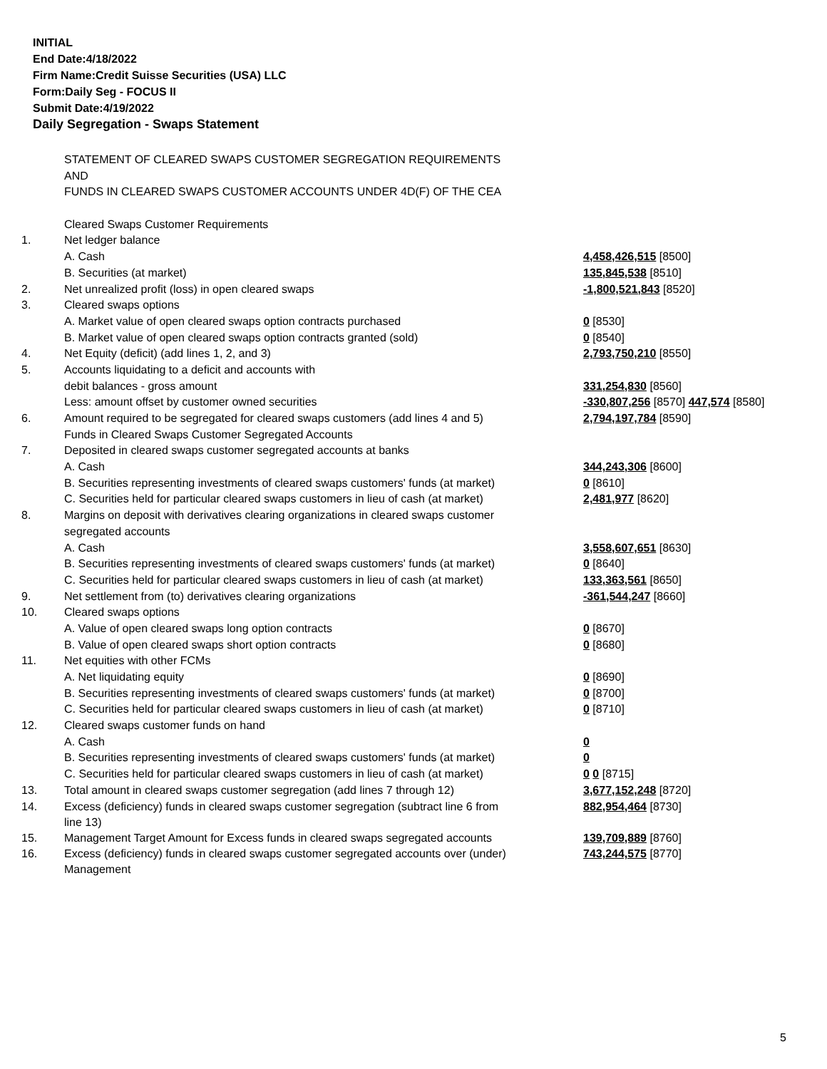INITIAL
End Date:4/18/2022
Firm Name:Credit Suisse Securities (USA) LLC
Form:Daily Seg - FOCUS II
Submit Date:4/19/2022
Daily Segregation - Swaps Statement
| | STATEMENT OF CLEARED SWAPS CUSTOMER SEGREGATION REQUIREMENTS | |
| | AND | |
| | FUNDS IN CLEARED SWAPS CUSTOMER ACCOUNTS UNDER 4D(F) OF THE CEA | |
| | Cleared Swaps Customer Requirements | |
| 1. | Net ledger balance | |
| | A. Cash | 4,458,426,515 [8500] |
| | B. Securities (at market) | 135,845,538 [8510] |
| 2. | Net unrealized profit (loss) in open cleared swaps | -1,800,521,843 [8520] |
| 3. | Cleared swaps options | |
| | A. Market value of open cleared swaps option contracts purchased | 0 [8530] |
| | B. Market value of open cleared swaps option contracts granted (sold) | 0 [8540] |
| 4. | Net Equity (deficit) (add lines 1, 2, and 3) | 2,793,750,210 [8550] |
| 5. | Accounts liquidating to a deficit and accounts with | |
| | debit balances - gross amount | 331,254,830 [8560] |
| | Less: amount offset by customer owned securities | -330,807,256 [8570] 447,574 [8580] |
| 6. | Amount required to be segregated for cleared swaps customers (add lines 4 and 5) | 2,794,197,784 [8590] |
| | Funds in Cleared Swaps Customer Segregated Accounts | |
| 7. | Deposited in cleared swaps customer segregated accounts at banks | |
| | A. Cash | 344,243,306 [8600] |
| | B. Securities representing investments of cleared swaps customers' funds (at market) | 0 [8610] |
| | C. Securities held for particular cleared swaps customers in lieu of cash (at market) | 2,481,977 [8620] |
| 8. | Margins on deposit with derivatives clearing organizations in cleared swaps customer | |
| | segregated accounts | |
| | A. Cash | 3,558,607,651 [8630] |
| | B. Securities representing investments of cleared swaps customers' funds (at market) | 0 [8640] |
| | C. Securities held for particular cleared swaps customers in lieu of cash (at market) | 133,363,561 [8650] |
| 9. | Net settlement from (to) derivatives clearing organizations | -361,544,247 [8660] |
| 10. | Cleared swaps options | |
| | A. Value of open cleared swaps long option contracts | 0 [8670] |
| | B. Value of open cleared swaps short option contracts | 0 [8680] |
| 11. | Net equities with other FCMs | |
| | A. Net liquidating equity | 0 [8690] |
| | B. Securities representing investments of cleared swaps customers' funds (at market) | 0 [8700] |
| | C. Securities held for particular cleared swaps customers in lieu of cash (at market) | 0 [8710] |
| 12. | Cleared swaps customer funds on hand | |
| | A. Cash | 0 |
| | B. Securities representing investments of cleared swaps customers' funds (at market) | 0 |
| | C. Securities held for particular cleared swaps customers in lieu of cash (at market) | 0 0 [8715] |
| 13. | Total amount in cleared swaps customer segregation (add lines 7 through 12) | 3,677,152,248 [8720] |
| 14. | Excess (deficiency) funds in cleared swaps customer segregation (subtract line 6 from line 13) | 882,954,464 [8730] |
| 15. | Management Target Amount for Excess funds in cleared swaps segregated accounts | 139,709,889 [8760] |
| 16. | Excess (deficiency) funds in cleared swaps customer segregated accounts over (under) Management | 743,244,575 [8770] |
5